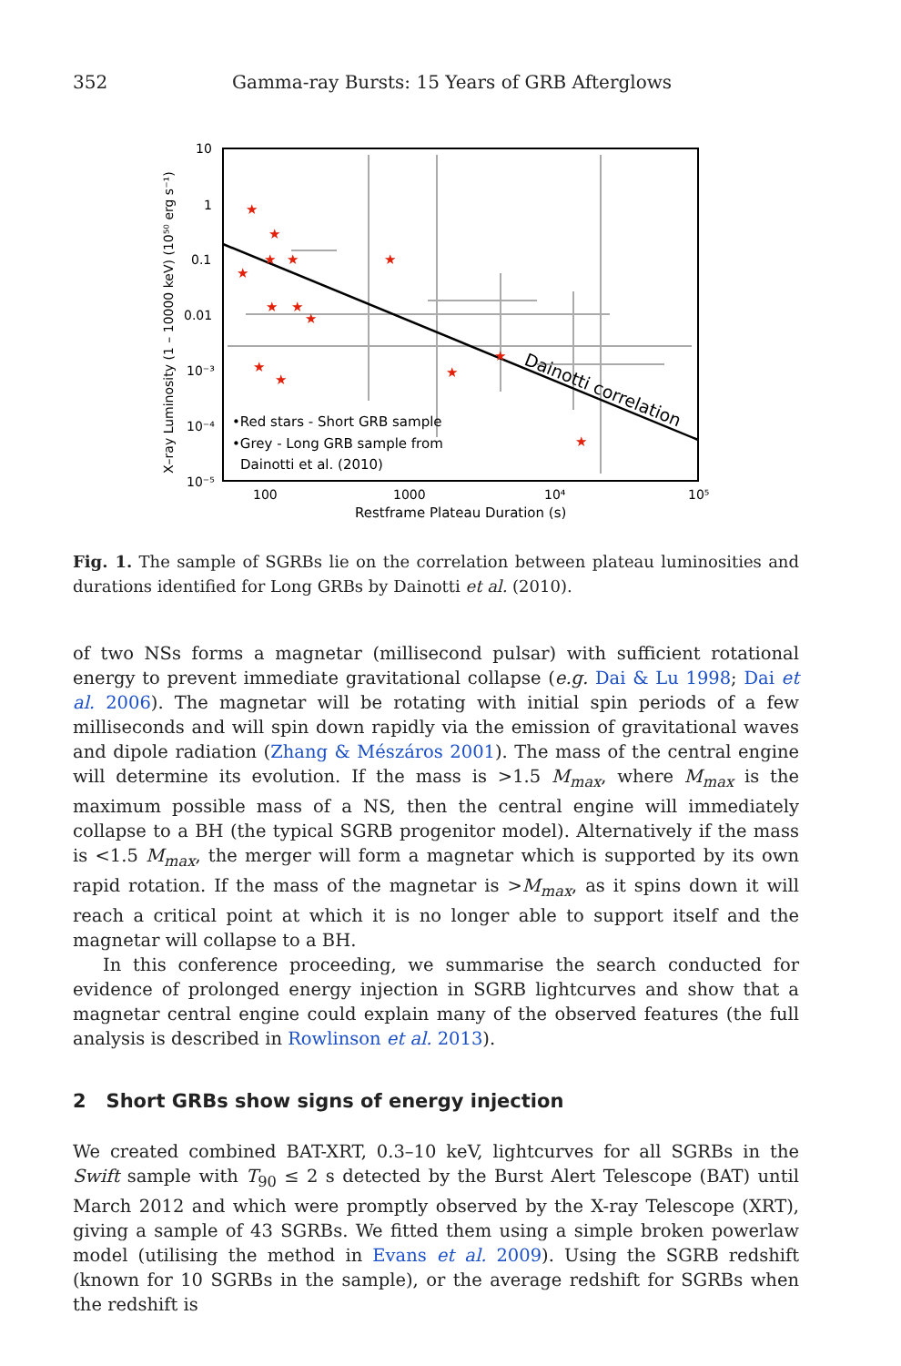352 Gamma-ray Bursts: 15 Years of GRB Afterglows
★
★
★
★
★
★
★
★
★
★
★
★
★
★
Dainotti correlation
•Red stars - Short GRB sample
•Grey - Long GRB sample from
Dainotti et al. (2010)
10
1
0.1
0.01
10⁻³
10⁻⁴
10⁻⁵
100
1000
10⁴
10⁵
Restframe Plateau Duration (s)
X–ray Luminosity (1 – 10000 keV) (10⁵⁰ erg s⁻¹)
Fig. 1. The sample of SGRBs lie on the correlation between plateau luminosities and durations identified for Long GRBs by Dainotti et al. (2010).
of two NSs forms a magnetar (millisecond pulsar) with sufficient rotational energy to prevent immediate gravitational collapse (e.g. Dai & Lu 1998; Dai et al. 2006). The magnetar will be rotating with initial spin periods of a few milliseconds and will spin down rapidly via the emission of gravitational waves and dipole radiation (Zhang & Mészáros 2001). The mass of the central engine will determine its evolution. If the mass is >1.5 M<sub>max</sub>, where M<sub>max</sub> is the maximum possible mass of a NS, then the central engine will immediately collapse to a BH (the typical SGRB progenitor model). Alternatively if the mass is <1.5 M<sub>max</sub>, the merger will form a magnetar which is supported by its own rapid rotation. If the mass of the magnetar is >M<sub>max</sub>, as it spins down it will reach a critical point at which it is no longer able to support itself and the magnetar will collapse to a BH.
In this conference proceeding, we summarise the search conducted for evidence of prolonged energy injection in SGRB lightcurves and show that a magnetar central engine could explain many of the observed features (the full analysis is described in Rowlinson et al. 2013).
2 Short GRBs show signs of energy injection
We created combined BAT-XRT, 0.3–10 keV, lightcurves for all SGRBs in the Swift sample with T<sub>90</sub> ≤ 2 s detected by the Burst Alert Telescope (BAT) until March 2012 and which were promptly observed by the X-ray Telescope (XRT), giving a sample of 43 SGRBs. We fitted them using a simple broken powerlaw model (utilising the method in Evans et al. 2009). Using the SGRB redshift (known for 10 SGRBs in the sample), or the average redshift for SGRBs when the redshift is